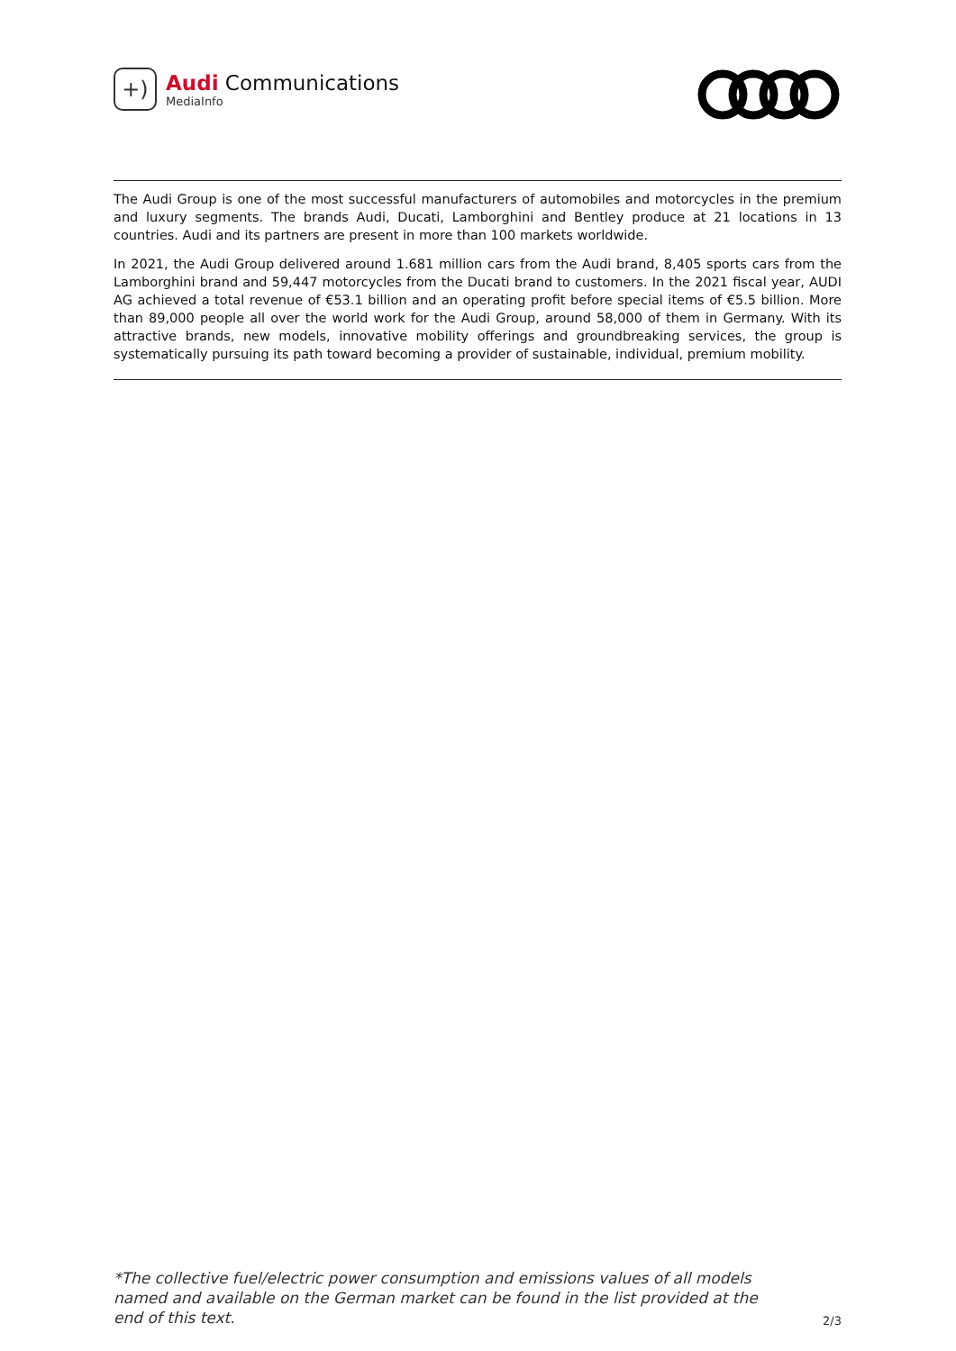+)
Audi Communications
MediaInfo
The Audi Group is one of the most successful manufacturers of automobiles and motorcycles in the premium and luxury segments. The brands Audi, Ducati, Lamborghini and Bentley produce at 21 locations in 13 countries. Audi and its partners are present in more than 100 markets worldwide.
In 2021, the Audi Group delivered around 1.681 million cars from the Audi brand, 8,405 sports cars from the Lamborghini brand and 59,447 motorcycles from the Ducati brand to customers. In the 2021 fiscal year, AUDI AG achieved a total revenue of €53.1 billion and an operating profit before special items of €5.5 billion. More than 89,000 people all over the world work for the Audi Group, around 58,000 of them in Germany. With its attractive brands, new models, innovative mobility offerings and groundbreaking services, the group is systematically pursuing its path toward becoming a provider of sustainable, individual, premium mobility.
*The collective fuel/electric power consumption and emissions values of all models named and available on the German market can be found in the list provided at the end of this text. 2/3